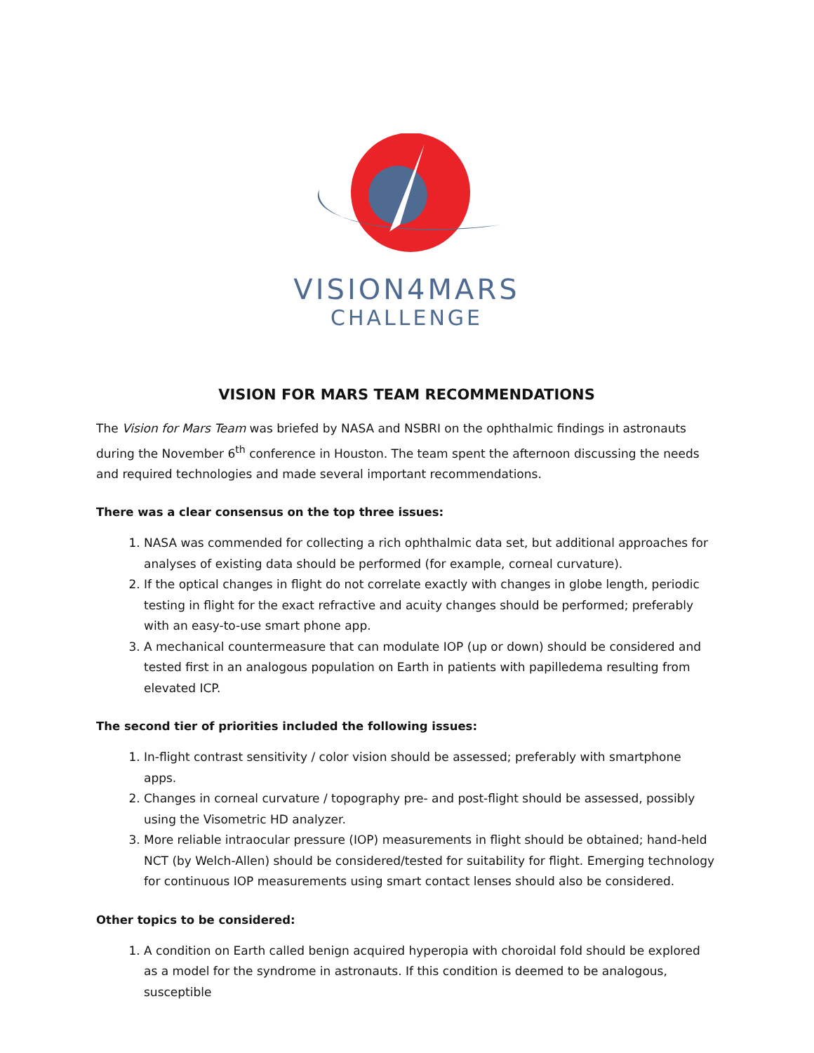VISION4MARS
CHALLENGE
VISION FOR MARS TEAM RECOMMENDATIONS
The Vision for Mars Team was briefed by NASA and NSBRI on the ophthalmic findings in astronauts during the November 6<sup>th</sup> conference in Houston. The team spent the afternoon discussing the needs and required technologies and made several important recommendations.
There was a clear consensus on the top three issues:
1. NASA was commended for collecting a rich ophthalmic data set, but additional approaches for analyses of existing data should be performed (for example, corneal curvature).
2. If the optical changes in flight do not correlate exactly with changes in globe length, periodic testing in flight for the exact refractive and acuity changes should be performed; preferably with an easy-to-use smart phone app.
3. A mechanical countermeasure that can modulate IOP (up or down) should be considered and tested first in an analogous population on Earth in patients with papilledema resulting from elevated ICP.
The second tier of priorities included the following issues:
1. In-flight contrast sensitivity / color vision should be assessed; preferably with smartphone apps.
2. Changes in corneal curvature / topography pre- and post-flight should be assessed, possibly using the Visometric HD analyzer.
3. More reliable intraocular pressure (IOP) measurements in flight should be obtained; hand-held NCT (by Welch-Allen) should be considered/tested for suitability for flight. Emerging technology for continuous IOP measurements using smart contact lenses should also be considered.
Other topics to be considered:
1. A condition on Earth called benign acquired hyperopia with choroidal fold should be explored as a model for the syndrome in astronauts. If this condition is deemed to be analogous, susceptible